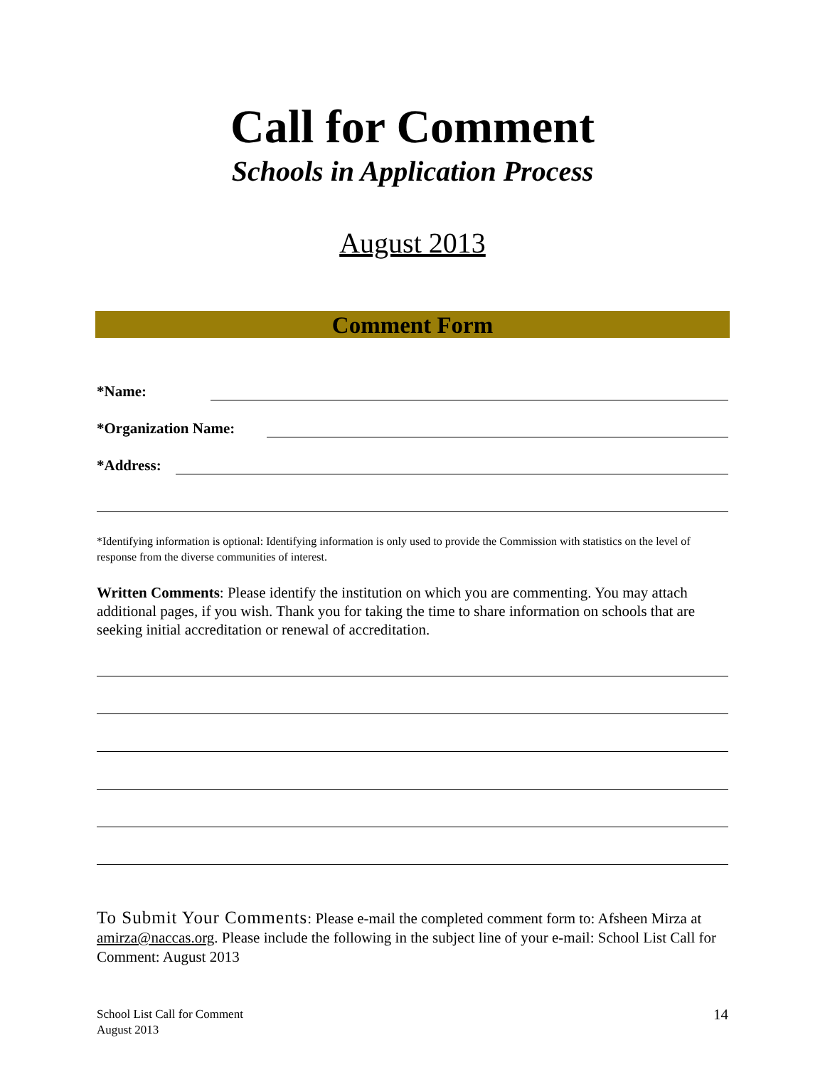Call for Comment
Schools in Application Process
August 2013
Comment Form
*Name:
*Organization Name:
*Address:
*Identifying information is optional: Identifying information is only used to provide the Commission with statistics on the level of response from the diverse communities of interest.
Written Comments: Please identify the institution on which you are commenting. You may attach additional pages, if you wish. Thank you for taking the time to share information on schools that are seeking initial accreditation or renewal of accreditation.
To Submit Your Comments: Please e-mail the completed comment form to: Afsheen Mirza at amirza@naccas.org. Please include the following in the subject line of your e-mail: School List Call for Comment: August 2013
School List Call for Comment
August 2013
14